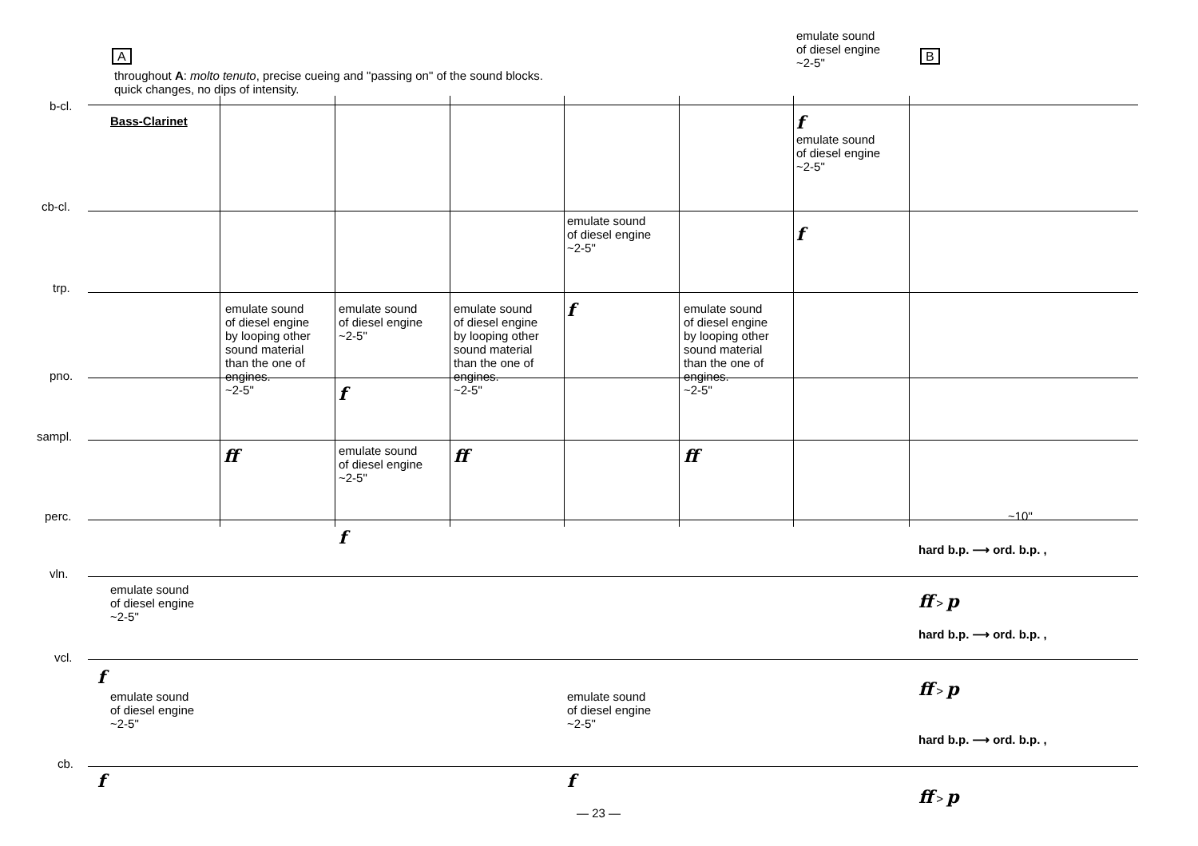A
throughout A: molto tenuto, precise cueing and "passing on" of the sound blocks.
quick changes, no dips of intensity.
emulate sound
of diesel engine
~2-5"
B
Bass-Clarinet
b-cl.
cb-cl.
trp.
pno.
sampl.
perc.
vln.
vcl.
cb.
f
emulate sound
of diesel engine
~2-5"
f
emulate sound
of diesel engine
~2-5"
f
emulate sound
of diesel engine
by looping other
sound material
than the one of
engines.
~2-5"
emulate sound
of diesel engine
~2-5"
emulate sound
of diesel engine
by looping other
sound material
than the one of
engines.
~2-5"
emulate sound
of diesel engine
by looping other
sound material
than the one of
engines.
~2-5"
f
ff
emulate sound
of diesel engine
~2-5"
ff ff
f
~10"
hard b.p. ⟶ ord. b.p. ,
ff > p
emulate sound
of diesel engine
~2-5"
hard b.p. ⟶ ord. b.p. ,
f
ff > p
emulate sound
of diesel engine
~2-5"
emulate sound
of diesel engine
~2-5"
hard b.p. ⟶ ord. b.p. ,
f f
ff > p
— 23 —